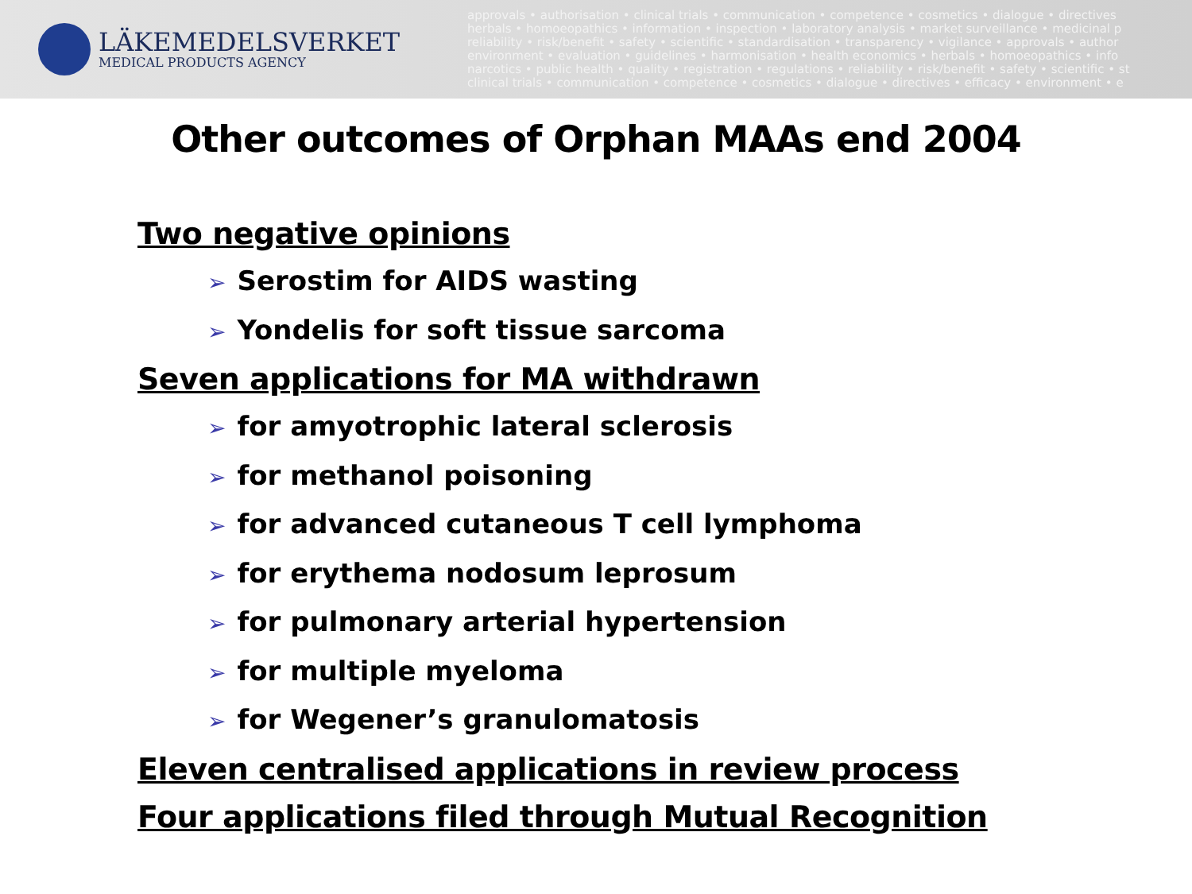LÄKEMEDELSVERKET
MEDICAL PRODUCTS AGENCY
approvals • authorisation • clinical trials • communication • competence • cosmetics • dialogue • directives
herbals • homoeopathics • information • inspection • laboratory analysis • market surveillance • medicinal p
reliability • risk/benefit • safety • scientific • standardisation • transparency • vigilance • approvals • author
environment • evaluation • guidelines • harmonisation • health economics • herbals • homoeopathics • info
narcotics • public health • quality • registration • regulations • reliability • risk/benefit • safety • scientific • st
clinical trials • communication • competence • cosmetics • dialogue • directives • efficacy • environment • e
Other outcomes of Orphan MAAs end 2004
Two negative opinions
➢ Serostim for AIDS wasting
➢ Yondelis for soft tissue sarcoma
Seven applications for MA withdrawn
➢ for amyotrophic lateral sclerosis
➢ for methanol poisoning
➢ for advanced cutaneous T cell lymphoma
➢ for erythema nodosum leprosum
➢ for pulmonary arterial hypertension
➢ for multiple myeloma
➢ for Wegener’s granulomatosis
Eleven centralised applications in review process
Four applications filed through Mutual Recognition